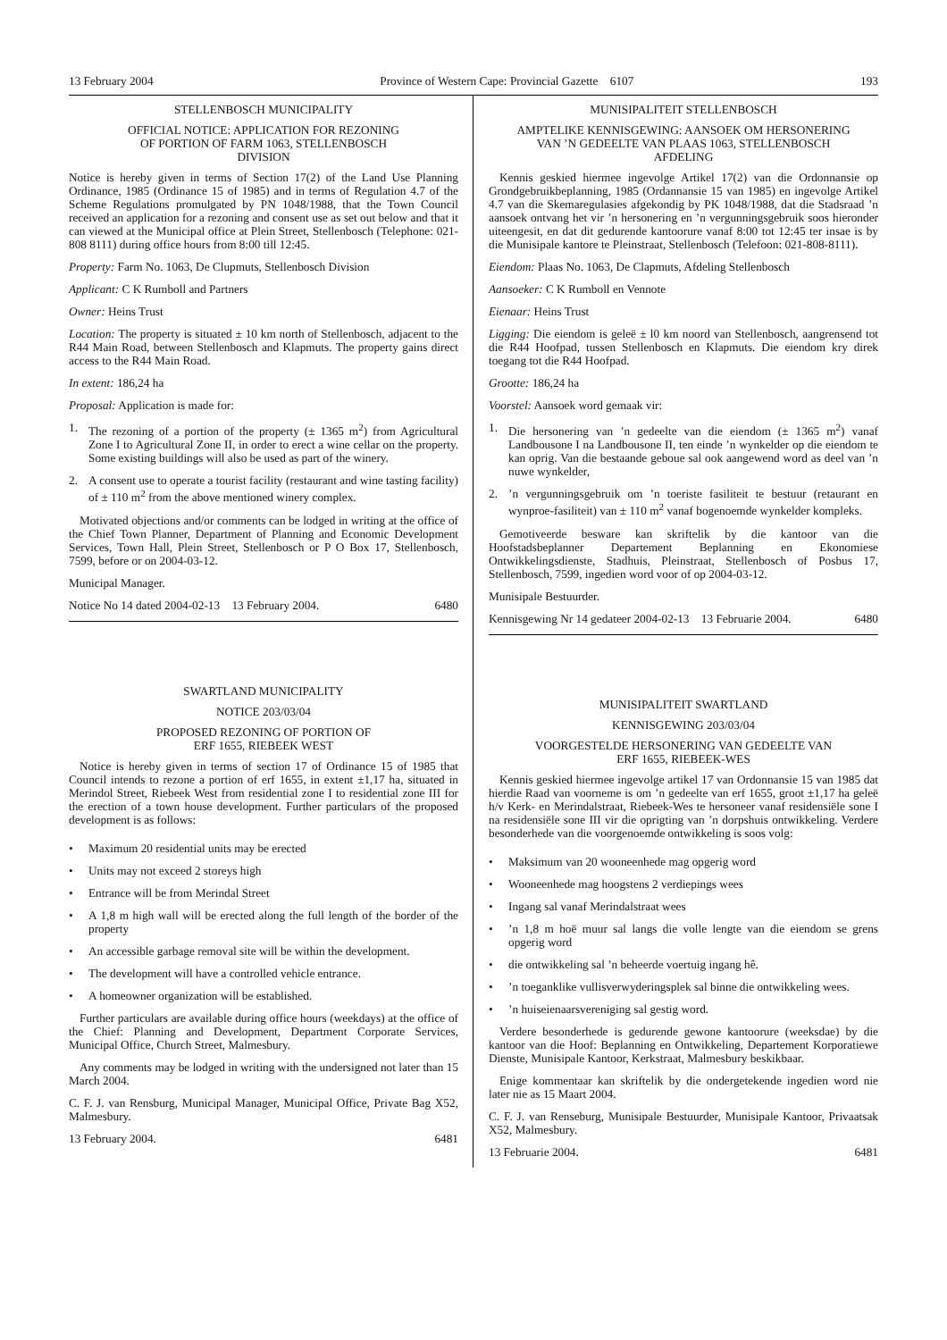13 February 2004 Province of Western Cape: Provincial Gazette 6107 193
STELLENBOSCH MUNICIPALITY
OFFICIAL NOTICE: APPLICATION FOR REZONING
OF PORTION OF FARM 1063, STELLENBOSCH
DIVISION
Notice is hereby given in terms of Section 17(2) of the Land Use Planning Ordinance, 1985 (Ordinance 15 of 1985) and in terms of Regulation 4.7 of the Scheme Regulations promulgated by PN 1048/1988, that the Town Council received an application for a rezoning and consent use as set out below and that it can viewed at the Municipal office at Plein Street, Stellenbosch (Telephone: 021-808 8111) during office hours from 8:00 till 12:45.
Property: Farm No. 1063, De Clupmuts, Stellenbosch Division
Applicant: C K Rumboll and Partners
Owner: Heins Trust
Location: The property is situated ± 10 km north of Stellenbosch, adjacent to the R44 Main Road, between Stellenbosch and Klapmuts. The property gains direct access to the R44 Main Road.
In extent: 186,24 ha
Proposal: Application is made for:
1. The rezoning of a portion of the property (± 1365 m<sup>2</sup>) from Agricultural Zone I to Agricultural Zone II, in order to erect a wine cellar on the property. Some existing buildings will also be used as part of the winery.
2. A consent use to operate a tourist facility (restaurant and wine tasting facility) of ± 110 m<sup>2</sup> from the above mentioned winery complex.
Motivated objections and/or comments can be lodged in writing at the office of the Chief Town Planner, Department of Planning and Economic Development Services, Town Hall, Plein Street, Stellenbosch or P O Box 17, Stellenbosch, 7599, before or on 2004-03-12.
Municipal Manager.
Notice No 14 dated 2004-02-13 13 February 2004. 6480
SWARTLAND MUNICIPALITY
NOTICE 203/03/04
PROPOSED REZONING OF PORTION OF
ERF 1655, RIEBEEK WEST
Notice is hereby given in terms of section 17 of Ordinance 15 of 1985 that Council intends to rezone a portion of erf 1655, in extent ±1,17 ha, situated in Merindol Street, Riebeek West from residential zone I to residential zone III for the erection of a town house development. Further particulars of the proposed development is as follows:
• Maximum 20 residential units may be erected
• Units may not exceed 2 storeys high
• Entrance will be from Merindal Street
• A 1,8 m high wall will be erected along the full length of the border of the property
• An accessible garbage removal site will be within the development.
• The development will have a controlled vehicle entrance.
• A homeowner organization will be established.
Further particulars are available during office hours (weekdays) at the office of the Chief: Planning and Development, Department Corporate Services, Municipal Office, Church Street, Malmesbury.
Any comments may be lodged in writing with the undersigned not later than 15 March 2004.
C. F. J. van Rensburg, Municipal Manager, Municipal Office, Private Bag X52, Malmesbury.
13 February 2004. 6481
MUNISIPALITEIT STELLENBOSCH
AMPTELIKE KENNISGEWING: AANSOEK OM HERSONERING
VAN ’N GEDEELTE VAN PLAAS 1063, STELLENBOSCH
AFDELING
Kennis geskied hiermee ingevolge Artikel 17(2) van die Ordonnansie op Grondgebruikbeplanning, 1985 (Ordannansie 15 van 1985) en ingevolge Artikel 4.7 van die Skemaregulasies afgekondig by PK 1048/1988, dat die Stadsraad ’n aansoek ontvang het vir ’n hersonering en ’n vergunningsgebruik soos hieronder uiteengesit, en dat dit gedurende kantoorure vanaf 8:00 tot 12:45 ter insae is by die Munisipale kantore te Pleinstraat, Stellenbosch (Telefoon: 021-808-8111).
Eiendom: Plaas No. 1063, De Clapmuts, Afdeling Stellenbosch
Aansoeker: C K Rumboll en Vennote
Eienaar: Heins Trust
Ligging: Die eiendom is geleë ± l0 km noord van Stellenbosch, aangrensend tot die R44 Hoofpad, tussen Stellenbosch en Klapmuts. Die eiendom kry direk toegang tot die R44 Hoofpad.
Grootte: 186,24 ha
Voorstel: Aansoek word gemaak vir:
1. Die hersonering van ’n gedeelte van die eiendom (± 1365 m<sup>2</sup>) vanaf Landbousone I na Landbousone II, ten einde ’n wynkelder op die eiendom te kan oprig. Van die bestaande geboue sal ook aangewend word as deel van ’n nuwe wynkelder,
2.’n vergunningsgebruik om ’n toeriste fasiliteit te bestuur (retaurant en wynproe-fasiliteit) van ± 110 m<sup>2</sup> vanaf bogenoemde wynkelder kompleks.
Gemotiveerde besware kan skriftelik by die kantoor van die Hoofstadsbeplanner Departement Beplanning en Ekonomiese Ontwikkelingsdienste, Stadhuis, Pleinstraat, Stellenbosch of Posbus 17, Stellenbosch, 7599, ingedien word voor of op 2004-03-12.
Munisipale Bestuurder.
Kennisgewing Nr 14 gedateer 2004-02-13 13 Februarie 2004. 6480
MUNISIPALITEIT SWARTLAND
KENNISGEWING 203/03/04
VOORGESTELDE HERSONERING VAN GEDEELTE VAN
ERF 1655, RIEBEEK-WES
Kennis geskied hiermee ingevolge artikel 17 van Ordonnansie 15 van 1985 dat hierdie Raad van voorneme is om ’n gedeelte van erf 1655, groot ±1,17 ha geleë h/v Kerk- en Merindalstraat, Riebeek-Wes te hersoneer vanaf residensiële sone I na residensiële sone III vir die oprigting van ’n dorpshuis ontwikkeling. Verdere besonderhede van die voorgenoemde ontwikkeling is soos volg:
• Maksimum van 20 wooneenhede mag opgerig word
• Wooneenhede mag hoogstens 2 verdiepings wees
• Ingang sal vanaf Merindalstraat wees
•’n 1,8 m hoë muur sal langs die volle lengte van die eiendom se grens opgerig word
• die ontwikkeling sal ’n beheerde voertuig ingang hê.
•’n toeganklike vullisverwyderingsplek sal binne die ontwikkeling wees.
•’n huiseienaarsvereniging sal gestig word.
Verdere besonderhede is gedurende gewone kantoorure (weeksdae) by die kantoor van die Hoof: Beplanning en Ontwikkeling, Departement Korporatiewe Dienste, Munisipale Kantoor, Kerkstraat, Malmesbury beskikbaar.
Enige kommentaar kan skriftelik by die ondergetekende ingedien word nie later nie as 15 Maart 2004.
C. F. J. van Renseburg, Munisipale Bestuurder, Munisipale Kantoor, Privaatsak X52, Malmesbury.
13 Februarie 2004. 6481